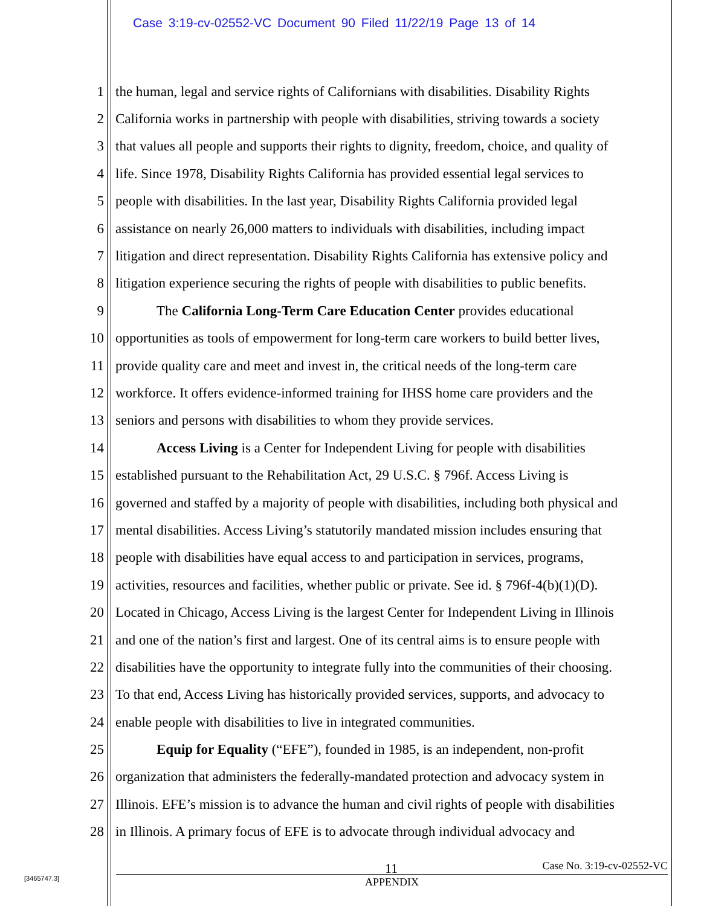Case 3:19-cv-02552-VC Document 90 Filed 11/22/19 Page 13 of 14
1 the human, legal and service rights of Californians with disabilities. Disability Rights
2 California works in partnership with people with disabilities, striving towards a society
3 that values all people and supports their rights to dignity, freedom, choice, and quality of
4 life. Since 1978, Disability Rights California has provided essential legal services to
5 people with disabilities. In the last year, Disability Rights California provided legal
6 assistance on nearly 26,000 matters to individuals with disabilities, including impact
7 litigation and direct representation. Disability Rights California has extensive policy and
8 litigation experience securing the rights of people with disabilities to public benefits.
9 The California Long-Term Care Education Center provides educational
10 opportunities as tools of empowerment for long-term care workers to build better lives,
11 provide quality care and meet and invest in, the critical needs of the long-term care
12 workforce. It offers evidence-informed training for IHSS home care providers and the
13 seniors and persons with disabilities to whom they provide services.
14 Access Living is a Center for Independent Living for people with disabilities
15 established pursuant to the Rehabilitation Act, 29 U.S.C. § 796f. Access Living is
16 governed and staffed by a majority of people with disabilities, including both physical and
17 mental disabilities. Access Living’s statutorily mandated mission includes ensuring that
18 people with disabilities have equal access to and participation in services, programs,
19 activities, resources and facilities, whether public or private. See id. § 796f-4(b)(1)(D).
20 Located in Chicago, Access Living is the largest Center for Independent Living in Illinois
21 and one of the nation’s first and largest. One of its central aims is to ensure people with
22 disabilities have the opportunity to integrate fully into the communities of their choosing.
23 To that end, Access Living has historically provided services, supports, and advocacy to
24 enable people with disabilities to live in integrated communities.
25 Equip for Equality (“EFE”), founded in 1985, is an independent, non-profit
26 organization that administers the federally-mandated protection and advocacy system in
27 Illinois. EFE’s mission is to advance the human and civil rights of people with disabilities
28 in Illinois. A primary focus of EFE is to advocate through individual advocacy and
11 Case No. 3:19-cv-02552-VC
APPENDIX
[3465747.3]